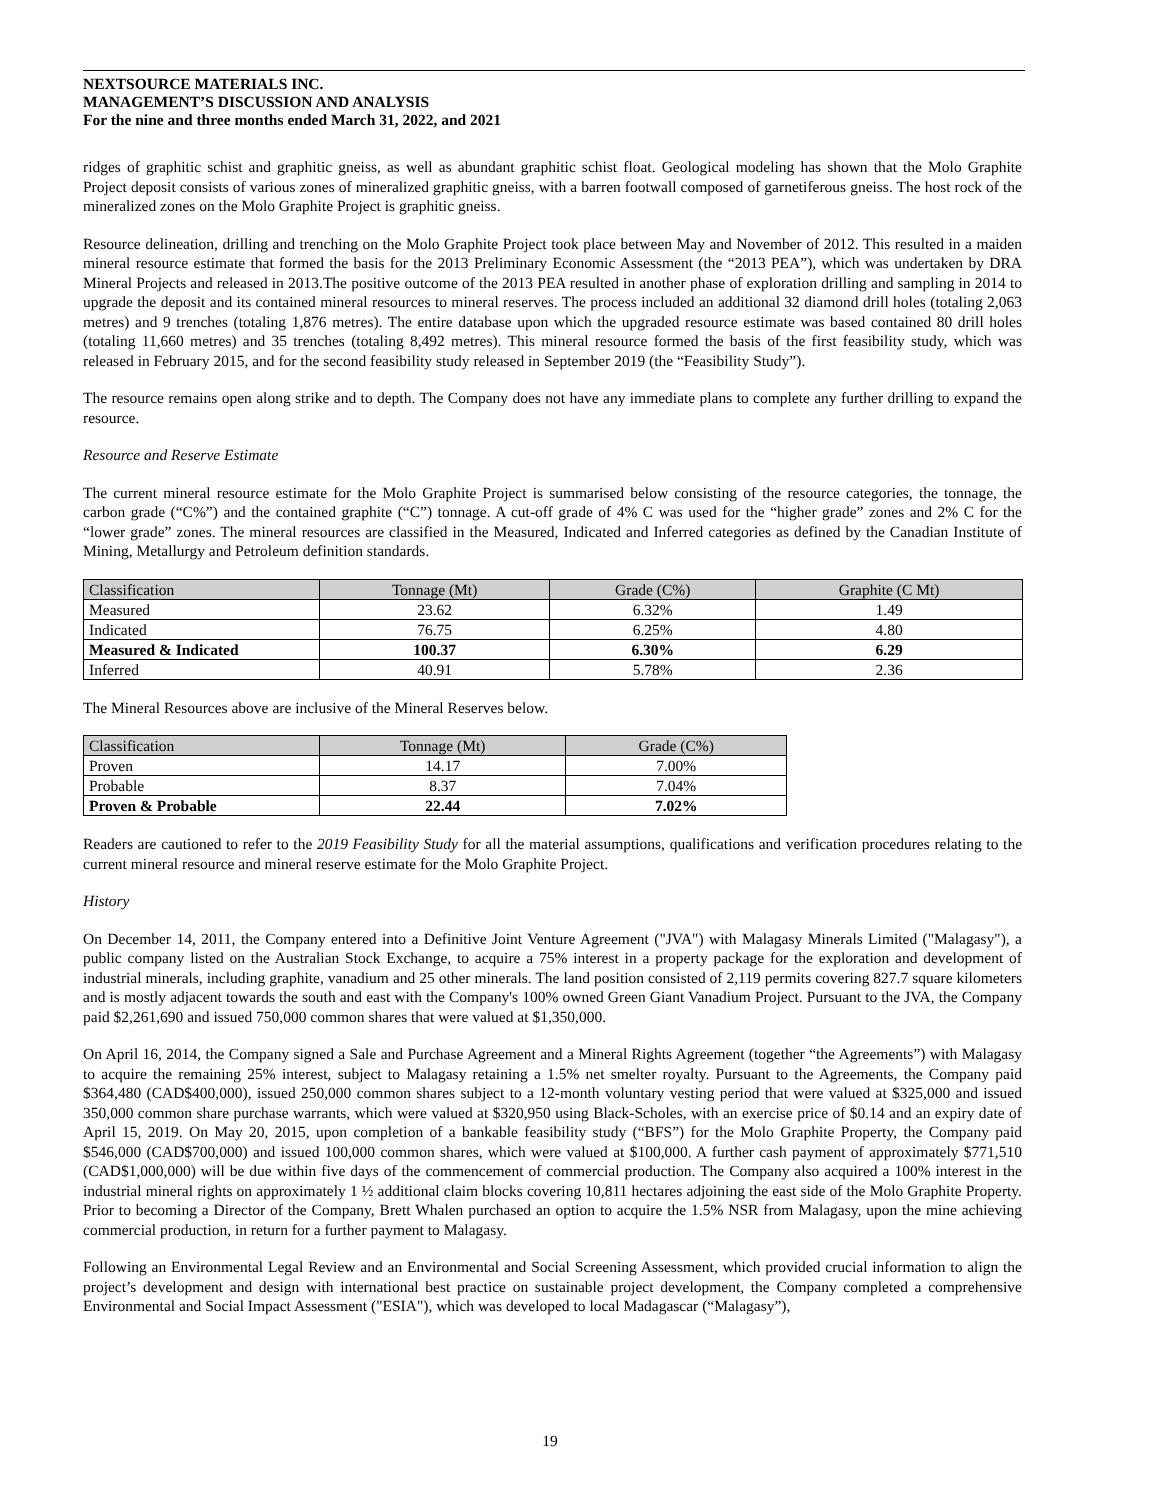NEXTSOURCE MATERIALS INC.
MANAGEMENT’S DISCUSSION AND ANALYSIS
For the nine and three months ended March 31, 2022, and 2021
ridges of graphitic schist and graphitic gneiss, as well as abundant graphitic schist float. Geological modeling has shown that the Molo Graphite Project deposit consists of various zones of mineralized graphitic gneiss, with a barren footwall composed of garnetiferous gneiss. The host rock of the mineralized zones on the Molo Graphite Project is graphitic gneiss.
Resource delineation, drilling and trenching on the Molo Graphite Project took place between May and November of 2012. This resulted in a maiden mineral resource estimate that formed the basis for the 2013 Preliminary Economic Assessment (the “2013 PEA”), which was undertaken by DRA Mineral Projects and released in 2013.The positive outcome of the 2013 PEA resulted in another phase of exploration drilling and sampling in 2014 to upgrade the deposit and its contained mineral resources to mineral reserves. The process included an additional 32 diamond drill holes (totaling 2,063 metres) and 9 trenches (totaling 1,876 metres). The entire database upon which the upgraded resource estimate was based contained 80 drill holes (totaling 11,660 metres) and 35 trenches (totaling 8,492 metres). This mineral resource formed the basis of the first feasibility study, which was released in February 2015, and for the second feasibility study released in September 2019 (the “Feasibility Study”).
The resource remains open along strike and to depth. The Company does not have any immediate plans to complete any further drilling to expand the resource.
Resource and Reserve Estimate
The current mineral resource estimate for the Molo Graphite Project is summarised below consisting of the resource categories, the tonnage, the carbon grade (“C%”) and the contained graphite (“C”) tonnage. A cut-off grade of 4% C was used for the “higher grade” zones and 2% C for the “lower grade” zones. The mineral resources are classified in the Measured, Indicated and Inferred categories as defined by the Canadian Institute of Mining, Metallurgy and Petroleum definition standards.
| Classification | Tonnage (Mt) | Grade (C%) | Graphite (C Mt) |
| --- | --- | --- | --- |
| Measured | 23.62 | 6.32% | 1.49 |
| Indicated | 76.75 | 6.25% | 4.80 |
| Measured & Indicated | 100.37 | 6.30% | 6.29 |
| Inferred | 40.91 | 5.78% | 2.36 |
The Mineral Resources above are inclusive of the Mineral Reserves below.
| Classification | Tonnage (Mt) | Grade (C%) |
| --- | --- | --- |
| Proven | 14.17 | 7.00% |
| Probable | 8.37 | 7.04% |
| Proven & Probable | 22.44 | 7.02% |
Readers are cautioned to refer to the 2019 Feasibility Study for all the material assumptions, qualifications and verification procedures relating to the current mineral resource and mineral reserve estimate for the Molo Graphite Project.
History
On December 14, 2011, the Company entered into a Definitive Joint Venture Agreement ("JVA") with Malagasy Minerals Limited ("Malagasy"), a public company listed on the Australian Stock Exchange, to acquire a 75% interest in a property package for the exploration and development of industrial minerals, including graphite, vanadium and 25 other minerals. The land position consisted of 2,119 permits covering 827.7 square kilometers and is mostly adjacent towards the south and east with the Company's 100% owned Green Giant Vanadium Project. Pursuant to the JVA, the Company paid $2,261,690 and issued 750,000 common shares that were valued at $1,350,000.
On April 16, 2014, the Company signed a Sale and Purchase Agreement and a Mineral Rights Agreement (together “the Agreements”) with Malagasy to acquire the remaining 25% interest, subject to Malagasy retaining a 1.5% net smelter royalty. Pursuant to the Agreements, the Company paid $364,480 (CAD$400,000), issued 250,000 common shares subject to a 12-month voluntary vesting period that were valued at $325,000 and issued 350,000 common share purchase warrants, which were valued at $320,950 using Black-Scholes, with an exercise price of $0.14 and an expiry date of April 15, 2019. On May 20, 2015, upon completion of a bankable feasibility study (“BFS”) for the Molo Graphite Property, the Company paid $546,000 (CAD$700,000) and issued 100,000 common shares, which were valued at $100,000. A further cash payment of approximately $771,510 (CAD$1,000,000) will be due within five days of the commencement of commercial production. The Company also acquired a 100% interest in the industrial mineral rights on approximately 1 ½ additional claim blocks covering 10,811 hectares adjoining the east side of the Molo Graphite Property. Prior to becoming a Director of the Company, Brett Whalen purchased an option to acquire the 1.5% NSR from Malagasy, upon the mine achieving commercial production, in return for a further payment to Malagasy.
Following an Environmental Legal Review and an Environmental and Social Screening Assessment, which provided crucial information to align the project’s development and design with international best practice on sustainable project development, the Company completed a comprehensive Environmental and Social Impact Assessment ("ESIA"), which was developed to local Madagascar (“Malagasy”),
19